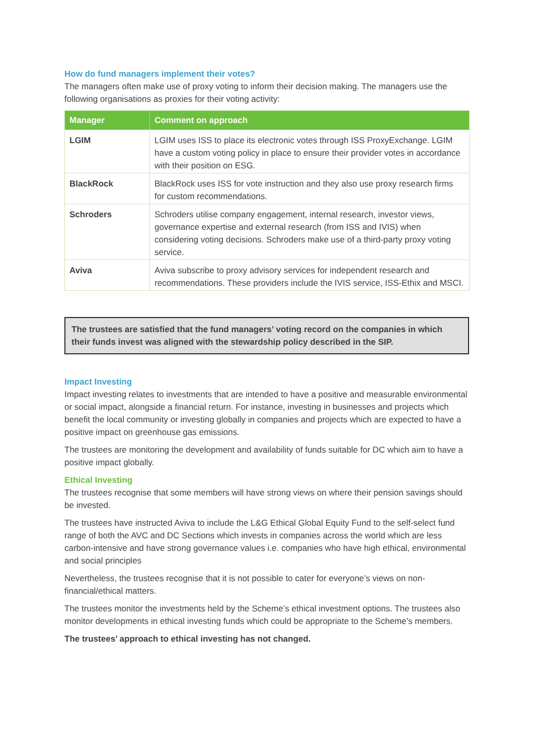How do fund managers implement their votes?
The managers often make use of proxy voting to inform their decision making. The managers use the following organisations as proxies for their voting activity:
| Manager | Comment on approach |
| --- | --- |
| LGIM | LGIM uses ISS to place its electronic votes through ISS ProxyExchange. LGIM have a custom voting policy in place to ensure their provider votes in accordance with their position on ESG. |
| BlackRock | BlackRock uses ISS for vote instruction and they also use proxy research firms for custom recommendations. |
| Schroders | Schroders utilise company engagement, internal research, investor views, governance expertise and external research (from ISS and IVIS) when considering voting decisions. Schroders make use of a third-party proxy voting service. |
| Aviva | Aviva subscribe to proxy advisory services for independent research and recommendations. These providers include the IVIS service, ISS-Ethix and MSCI. |
The trustees are satisfied that the fund managers’ voting record on the companies in which their funds invest was aligned with the stewardship policy described in the SIP.
Impact Investing
Impact investing relates to investments that are intended to have a positive and measurable environmental or social impact, alongside a financial return. For instance, investing in businesses and projects which benefit the local community or investing globally in companies and projects which are expected to have a positive impact on greenhouse gas emissions.
The trustees are monitoring the development and availability of funds suitable for DC which aim to have a positive impact globally.
Ethical Investing
The trustees recognise that some members will have strong views on where their pension savings should be invested.
The trustees have instructed Aviva to include the L&G Ethical Global Equity Fund to the self-select fund range of both the AVC and DC Sections which invests in companies across the world which are less carbon-intensive and have strong governance values i.e. companies who have high ethical, environmental and social principles
Nevertheless, the trustees recognise that it is not possible to cater for everyone’s views on non-financial/ethical matters.
The trustees monitor the investments held by the Scheme’s ethical investment options. The trustees also monitor developments in ethical investing funds which could be appropriate to the Scheme’s members.
The trustees’ approach to ethical investing has not changed.